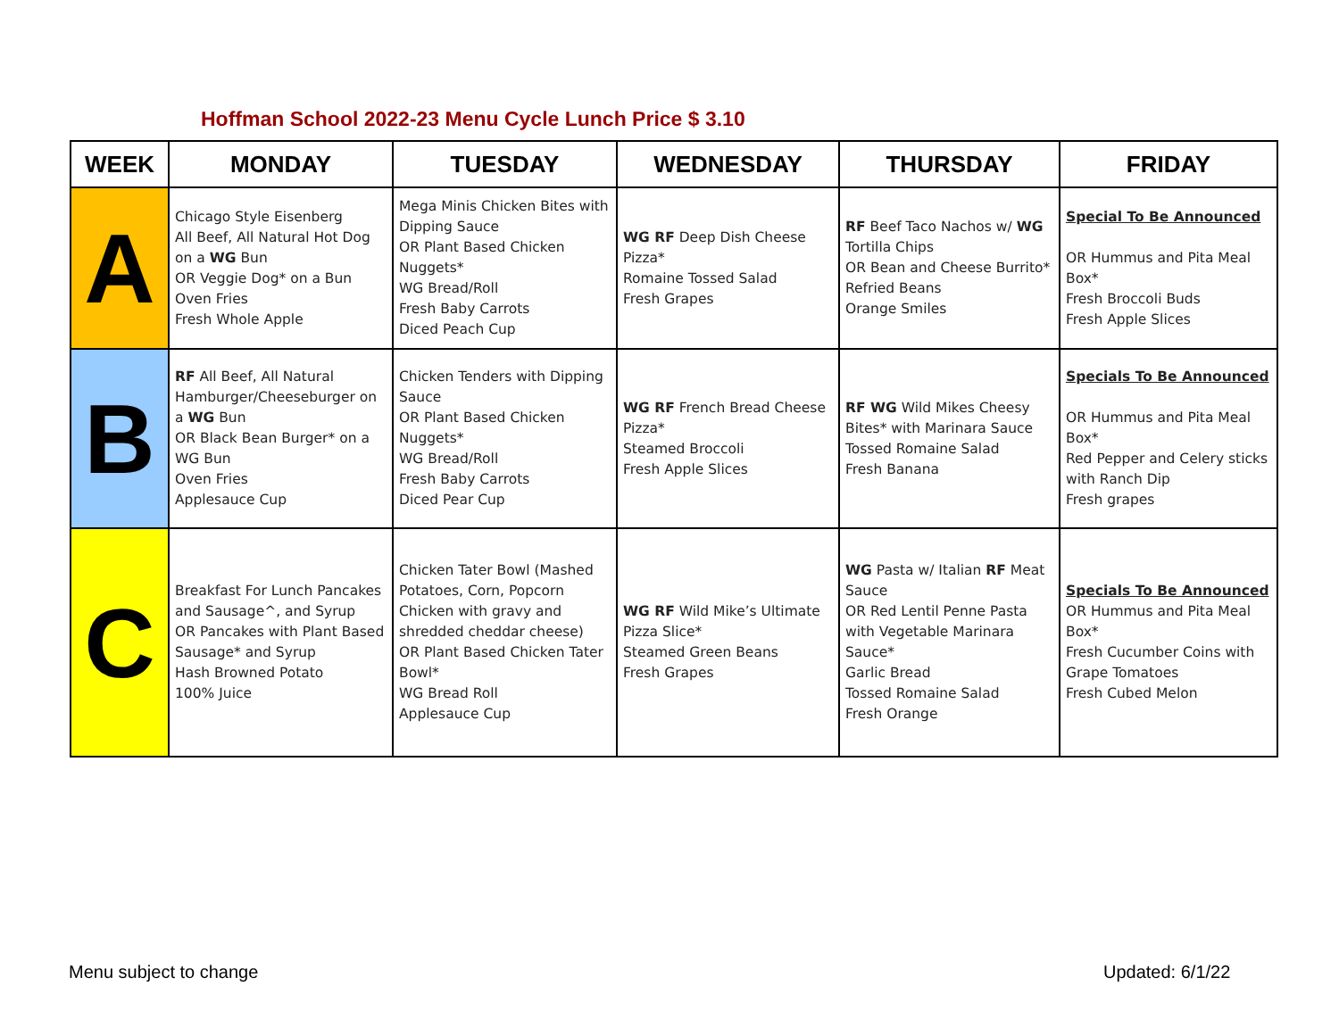Hoffman School 2022-23 Menu Cycle Lunch Price $ 3.10
| WEEK | MONDAY | TUESDAY | WEDNESDAY | THURSDAY | FRIDAY |
| --- | --- | --- | --- | --- | --- |
| A | Chicago Style Eisenberg All Beef, All Natural Hot Dog on a WG Bun OR Veggie Dog* on a Bun Oven Fries Fresh Whole Apple | Mega Minis Chicken Bites with Dipping Sauce OR Plant Based Chicken Nuggets* WG Bread/Roll Fresh Baby Carrots Diced Peach Cup | WG RF Deep Dish Cheese Pizza* Romaine Tossed Salad Fresh Grapes | RF Beef Taco Nachos w/ WG Tortilla Chips OR Bean and Cheese Burrito* Refried Beans Orange Smiles | Special To Be Announced OR Hummus and Pita Meal Box* Fresh Broccoli Buds Fresh Apple Slices |
| B | RF All Beef, All Natural Hamburger/Cheeseburger on a WG Bun OR Black Bean Burger* on a WG Bun Oven Fries Applesauce Cup | Chicken Tenders with Dipping Sauce OR Plant Based Chicken Nuggets* WG Bread/Roll Fresh Baby Carrots Diced Pear Cup | WG RF French Bread Cheese Pizza* Steamed Broccoli Fresh Apple Slices | RF WG Wild Mikes Cheesy Bites* with Marinara Sauce Tossed Romaine Salad Fresh Banana | Specials To Be Announced OR Hummus and Pita Meal Box* Red Pepper and Celery sticks with Ranch Dip Fresh grapes |
| C | Breakfast For Lunch Pancakes and Sausage^, and Syrup OR Pancakes with Plant Based Sausage* and Syrup Hash Browned Potato 100% Juice | Chicken Tater Bowl (Mashed Potatoes, Corn, Popcorn Chicken with gravy and shredded cheddar cheese) OR Plant Based Chicken Tater Bowl* WG Bread Roll Applesauce Cup | WG RF Wild Mike’s Ultimate Pizza Slice* Steamed Green Beans Fresh Grapes | WG Pasta w/ Italian RF Meat Sauce OR Red Lentil Penne Pasta with Vegetable Marinara Sauce* Garlic Bread Tossed Romaine Salad Fresh Orange | Specials To Be Announced OR Hummus and Pita Meal Box* Fresh Cucumber Coins with Grape Tomatoes Fresh Cubed Melon |
Menu subject to change Updated: 6/1/22